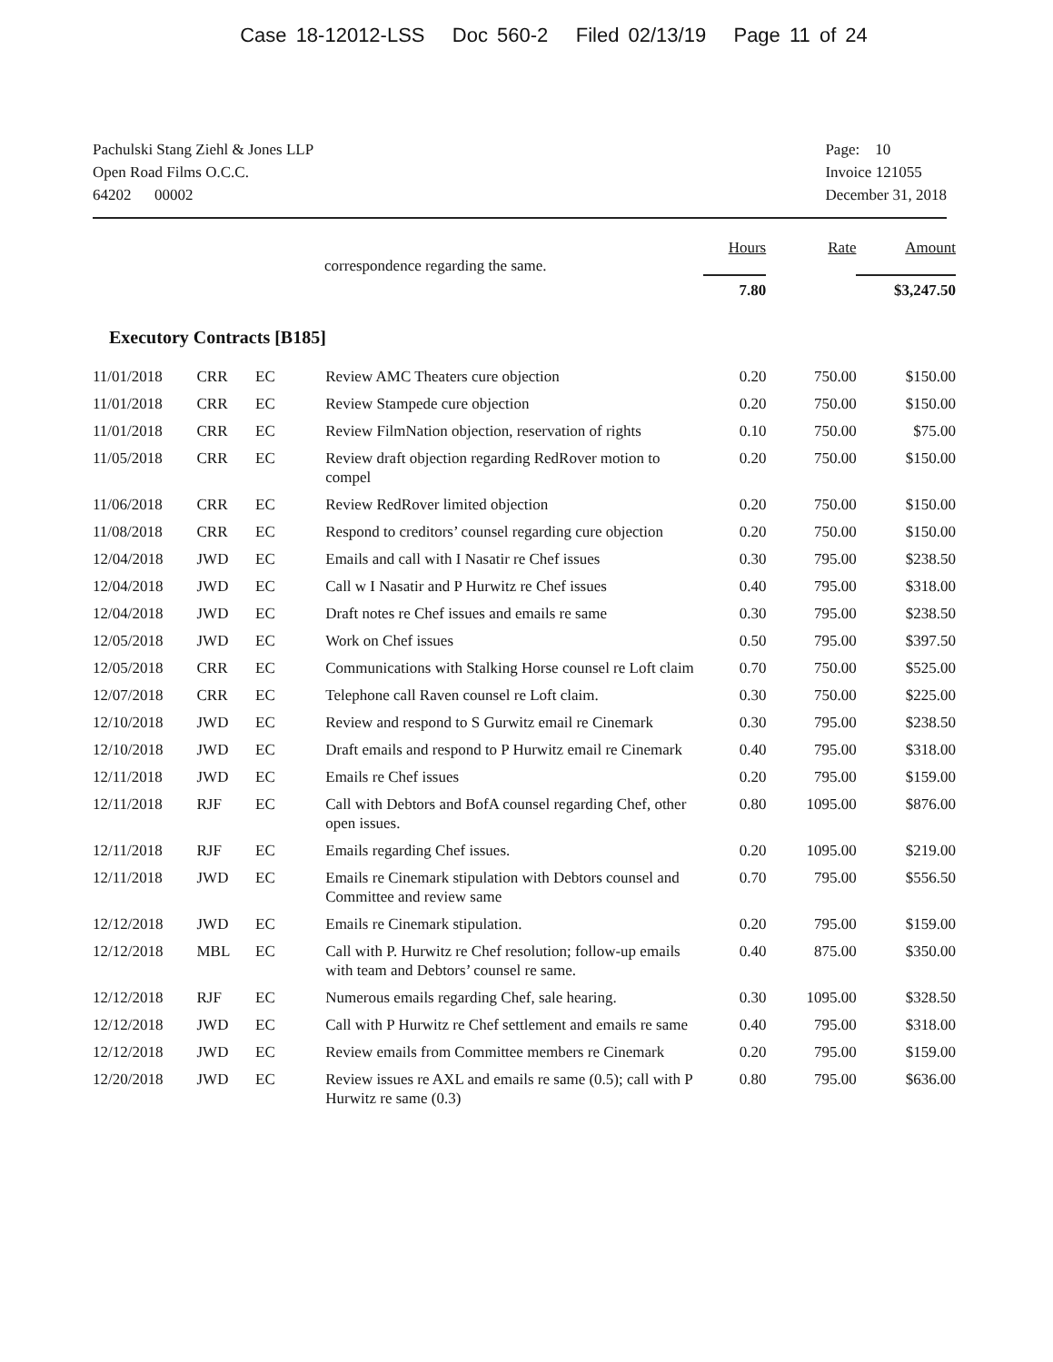Case 18-12012-LSS Doc 560-2 Filed 02/13/19 Page 11 of 24
Pachulski Stang Ziehl & Jones LLP
Open Road Films O.C.C.
64202 00002
Page: 10
Invoice 121055
December 31, 2018
| | | | | Hours | Rate | Amount |
| --- | --- | --- | --- | --- | --- | --- |
| | | | correspondence regarding the same. | | | |
| | | | | 7.80 | | $3,247.50 |
Executory Contracts [B185]
| 11/01/2018 | CRR | EC | Review AMC Theaters cure objection | 0.20 | 750.00 | $150.00 |
| 11/01/2018 | CRR | EC | Review Stampede cure objection | 0.20 | 750.00 | $150.00 |
| 11/01/2018 | CRR | EC | Review FilmNation objection, reservation of rights | 0.10 | 750.00 | $75.00 |
| 11/05/2018 | CRR | EC | Review draft objection regarding RedRover motion to compel | 0.20 | 750.00 | $150.00 |
| 11/06/2018 | CRR | EC | Review RedRover limited objection | 0.20 | 750.00 | $150.00 |
| 11/08/2018 | CRR | EC | Respond to creditors’ counsel regarding cure objection | 0.20 | 750.00 | $150.00 |
| 12/04/2018 | JWD | EC | Emails and call with I Nasatir re Chef issues | 0.30 | 795.00 | $238.50 |
| 12/04/2018 | JWD | EC | Call w I Nasatir and P Hurwitz re Chef issues | 0.40 | 795.00 | $318.00 |
| 12/04/2018 | JWD | EC | Draft notes re Chef issues and emails re same | 0.30 | 795.00 | $238.50 |
| 12/05/2018 | JWD | EC | Work on Chef issues | 0.50 | 795.00 | $397.50 |
| 12/05/2018 | CRR | EC | Communications with Stalking Horse counsel re Loft claim | 0.70 | 750.00 | $525.00 |
| 12/07/2018 | CRR | EC | Telephone call Raven counsel re Loft claim. | 0.30 | 750.00 | $225.00 |
| 12/10/2018 | JWD | EC | Review and respond to S Gurwitz email re Cinemark | 0.30 | 795.00 | $238.50 |
| 12/10/2018 | JWD | EC | Draft emails and respond to P Hurwitz email re Cinemark | 0.40 | 795.00 | $318.00 |
| 12/11/2018 | JWD | EC | Emails re Chef issues | 0.20 | 795.00 | $159.00 |
| 12/11/2018 | RJF | EC | Call with Debtors and BofA counsel regarding Chef, other open issues. | 0.80 | 1095.00 | $876.00 |
| 12/11/2018 | RJF | EC | Emails regarding Chef issues. | 0.20 | 1095.00 | $219.00 |
| 12/11/2018 | JWD | EC | Emails re Cinemark stipulation with Debtors counsel and Committee and review same | 0.70 | 795.00 | $556.50 |
| 12/12/2018 | JWD | EC | Emails re Cinemark stipulation. | 0.20 | 795.00 | $159.00 |
| 12/12/2018 | MBL | EC | Call with P. Hurwitz re Chef resolution; follow-up emails with team and Debtors’ counsel re same. | 0.40 | 875.00 | $350.00 |
| 12/12/2018 | RJF | EC | Numerous emails regarding Chef, sale hearing. | 0.30 | 1095.00 | $328.50 |
| 12/12/2018 | JWD | EC | Call with P Hurwitz re Chef settlement and emails re same | 0.40 | 795.00 | $318.00 |
| 12/12/2018 | JWD | EC | Review emails from Committee members re Cinemark | 0.20 | 795.00 | $159.00 |
| 12/20/2018 | JWD | EC | Review issues re AXL and emails re same (0.5); call with P Hurwitz re same (0.3) | 0.80 | 795.00 | $636.00 |